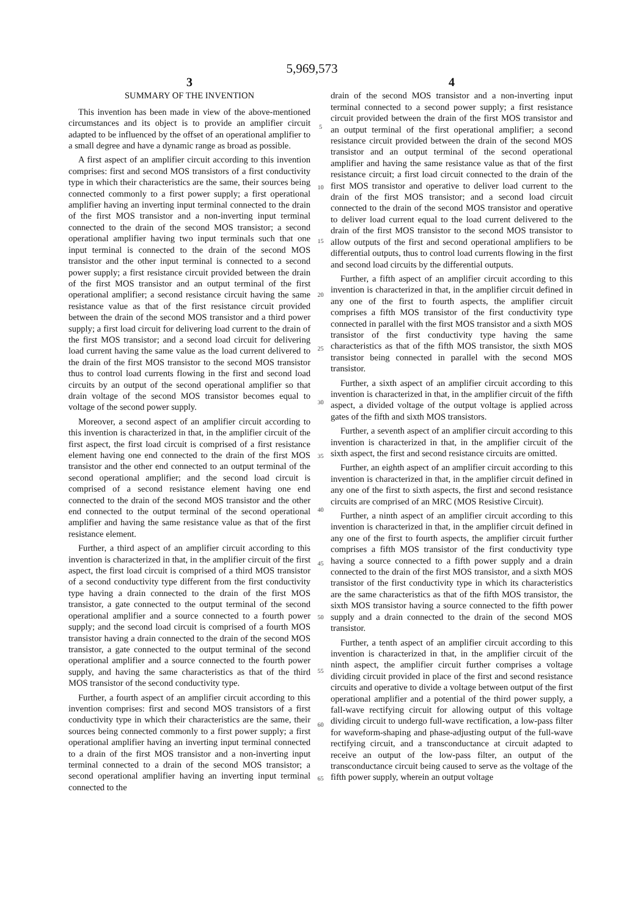5,969,573
3
SUMMARY OF THE INVENTION
This invention has been made in view of the above-mentioned circumstances and its object is to provide an amplifier circuit adapted to be influenced by the offset of an operational amplifier to a small degree and have a dynamic range as broad as possible.
A first aspect of an amplifier circuit according to this invention comprises: first and second MOS transistors of a first conductivity type in which their characteristics are the same, their sources being connected commonly to a first power supply; a first operational amplifier having an inverting input terminal connected to the drain of the first MOS transistor and a non-inverting input terminal connected to the drain of the second MOS transistor; a second operational amplifier having two input terminals such that one input terminal is connected to the drain of the second MOS transistor and the other input terminal is connected to a second power supply; a first resistance circuit provided between the drain of the first MOS transistor and an output terminal of the first operational amplifier; a second resistance circuit having the same resistance value as that of the first resistance circuit provided between the drain of the second MOS transistor and a third power supply; a first load circuit for delivering load current to the drain of the first MOS transistor; and a second load circuit for delivering load current having the same value as the load current delivered to the drain of the first MOS transistor to the second MOS transistor thus to control load currents flowing in the first and second load circuits by an output of the second operational amplifier so that drain voltage of the second MOS transistor becomes equal to voltage of the second power supply.
Moreover, a second aspect of an amplifier circuit according to this invention is characterized in that, in the amplifier circuit of the first aspect, the first load circuit is comprised of a first resistance element having one end connected to the drain of the first MOS transistor and the other end connected to an output terminal of the second operational amplifier; and the second load circuit is comprised of a second resistance element having one end connected to the drain of the second MOS transistor and the other end connected to the output terminal of the second operational amplifier and having the same resistance value as that of the first resistance element.
Further, a third aspect of an amplifier circuit according to this invention is characterized in that, in the amplifier circuit of the first aspect, the first load circuit is comprised of a third MOS transistor of a second conductivity type different from the first conductivity type having a drain connected to the drain of the first MOS transistor, a gate connected to the output terminal of the second operational amplifier and a source connected to a fourth power supply; and the second load circuit is comprised of a fourth MOS transistor having a drain connected to the drain of the second MOS transistor, a gate connected to the output terminal of the second operational amplifier and a source connected to the fourth power supply, and having the same characteristics as that of the third MOS transistor of the second conductivity type.
Further, a fourth aspect of an amplifier circuit according to this invention comprises: first and second MOS transistors of a first conductivity type in which their characteristics are the same, their sources being connected commonly to a first power supply; a first operational amplifier having an inverting input terminal connected to a drain of the first MOS transistor and a non-inverting input terminal connected to a drain of the second MOS transistor; a second operational amplifier having an inverting input terminal connected to the
5
10
15
20
25
30
35
40
45
50
55
60
65
4
drain of the second MOS transistor and a non-inverting input terminal connected to a second power supply; a first resistance circuit provided between the drain of the first MOS transistor and an output terminal of the first operational amplifier; a second resistance circuit provided between the drain of the second MOS transistor and an output terminal of the second operational amplifier and having the same resistance value as that of the first resistance circuit; a first load circuit connected to the drain of the first MOS transistor and operative to deliver load current to the drain of the first MOS transistor; and a second load circuit connected to the drain of the second MOS transistor and operative to deliver load current equal to the load current delivered to the drain of the first MOS transistor to the second MOS transistor to allow outputs of the first and second operational amplifiers to be differential outputs, thus to control load currents flowing in the first and second load circuits by the differential outputs.
Further, a fifth aspect of an amplifier circuit according to this invention is characterized in that, in the amplifier circuit defined in any one of the first to fourth aspects, the amplifier circuit comprises a fifth MOS transistor of the first conductivity type connected in parallel with the first MOS transistor and a sixth MOS transistor of the first conductivity type having the same characteristics as that of the fifth MOS transistor, the sixth MOS transistor being connected in parallel with the second MOS transistor.
Further, a sixth aspect of an amplifier circuit according to this invention is characterized in that, in the amplifier circuit of the fifth aspect, a divided voltage of the output voltage is applied across gates of the fifth and sixth MOS transistors.
Further, a seventh aspect of an amplifier circuit according to this invention is characterized in that, in the amplifier circuit of the sixth aspect, the first and second resistance circuits are omitted.
Further, an eighth aspect of an amplifier circuit according to this invention is characterized in that, in the amplifier circuit defined in any one of the first to sixth aspects, the first and second resistance circuits are comprised of an MRC (MOS Resistive Circuit).
Further, a ninth aspect of an amplifier circuit according to this invention is characterized in that, in the amplifier circuit defined in any one of the first to fourth aspects, the amplifier circuit further comprises a fifth MOS transistor of the first conductivity type having a source connected to a fifth power supply and a drain connected to the drain of the first MOS transistor, and a sixth MOS transistor of the first conductivity type in which its characteristics are the same characteristics as that of the fifth MOS transistor, the sixth MOS transistor having a source connected to the fifth power supply and a drain connected to the drain of the second MOS transistor.
Further, a tenth aspect of an amplifier circuit according to this invention is characterized in that, in the amplifier circuit of the ninth aspect, the amplifier circuit further comprises a voltage dividing circuit provided in place of the first and second resistance circuits and operative to divide a voltage between output of the first operational amplifier and a potential of the third power supply, a fall-wave rectifying circuit for allowing output of this voltage dividing circuit to undergo full-wave rectification, a low-pass filter for waveform-shaping and phase-adjusting output of the full-wave rectifying circuit, and a transconductance at circuit adapted to receive an output of the low-pass filter, an output of the transconductance circuit being caused to serve as the voltage of the fifth power supply, wherein an output voltage